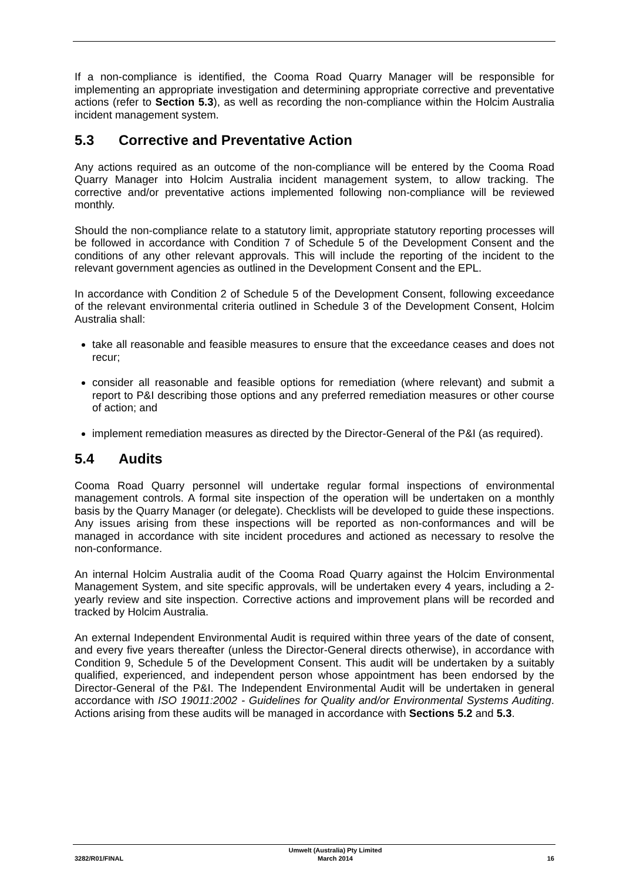If a non-compliance is identified, the Cooma Road Quarry Manager will be responsible for implementing an appropriate investigation and determining appropriate corrective and preventative actions (refer to Section 5.3), as well as recording the non-compliance within the Holcim Australia incident management system.
5.3 Corrective and Preventative Action
Any actions required as an outcome of the non-compliance will be entered by the Cooma Road Quarry Manager into Holcim Australia incident management system, to allow tracking. The corrective and/or preventative actions implemented following non-compliance will be reviewed monthly.
Should the non-compliance relate to a statutory limit, appropriate statutory reporting processes will be followed in accordance with Condition 7 of Schedule 5 of the Development Consent and the conditions of any other relevant approvals. This will include the reporting of the incident to the relevant government agencies as outlined in the Development Consent and the EPL.
In accordance with Condition 2 of Schedule 5 of the Development Consent, following exceedance of the relevant environmental criteria outlined in Schedule 3 of the Development Consent, Holcim Australia shall:
take all reasonable and feasible measures to ensure that the exceedance ceases and does not recur;
consider all reasonable and feasible options for remediation (where relevant) and submit a report to P&I describing those options and any preferred remediation measures or other course of action; and
implement remediation measures as directed by the Director-General of the P&I (as required).
5.4 Audits
Cooma Road Quarry personnel will undertake regular formal inspections of environmental management controls. A formal site inspection of the operation will be undertaken on a monthly basis by the Quarry Manager (or delegate). Checklists will be developed to guide these inspections. Any issues arising from these inspections will be reported as non-conformances and will be managed in accordance with site incident procedures and actioned as necessary to resolve the non-conformance.
An internal Holcim Australia audit of the Cooma Road Quarry against the Holcim Environmental Management System, and site specific approvals, will be undertaken every 4 years, including a 2-yearly review and site inspection. Corrective actions and improvement plans will be recorded and tracked by Holcim Australia.
An external Independent Environmental Audit is required within three years of the date of consent, and every five years thereafter (unless the Director-General directs otherwise), in accordance with Condition 9, Schedule 5 of the Development Consent. This audit will be undertaken by a suitably qualified, experienced, and independent person whose appointment has been endorsed by the Director-General of the P&I. The Independent Environmental Audit will be undertaken in general accordance with ISO 19011:2002 - Guidelines for Quality and/or Environmental Systems Auditing. Actions arising from these audits will be managed in accordance with Sections 5.2 and 5.3.
3282/R01/FINAL
Umwelt (Australia) Pty Limited
March 2014
16